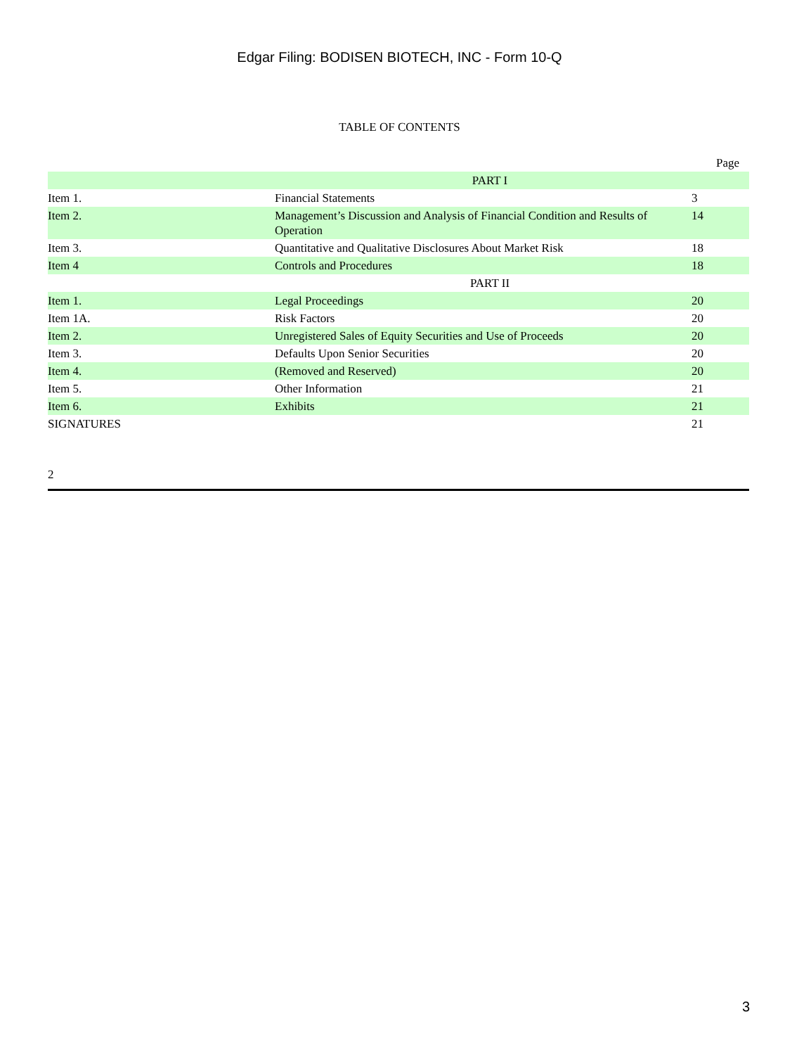Edgar Filing: BODISEN BIOTECH, INC - Form 10-Q
TABLE OF CONTENTS
| | | Page |
| --- | --- | --- |
| PART I | | |
| Item 1. | Financial Statements | 3 |
| Item 2. | Management’s Discussion and Analysis of Financial Condition and Results of Operation | 14 |
| Item 3. | Quantitative and Qualitative Disclosures About Market Risk | 18 |
| Item 4 | Controls and Procedures | 18 |
| PART II | | |
| Item 1. | Legal Proceedings | 20 |
| Item 1A. | Risk Factors | 20 |
| Item 2. | Unregistered Sales of Equity Securities and Use of Proceeds | 20 |
| Item 3. | Defaults Upon Senior Securities | 20 |
| Item 4. | (Removed and Reserved) | 20 |
| Item 5. | Other Information | 21 |
| Item 6. | Exhibits | 21 |
| SIGNATURES | | 21 |
2
3